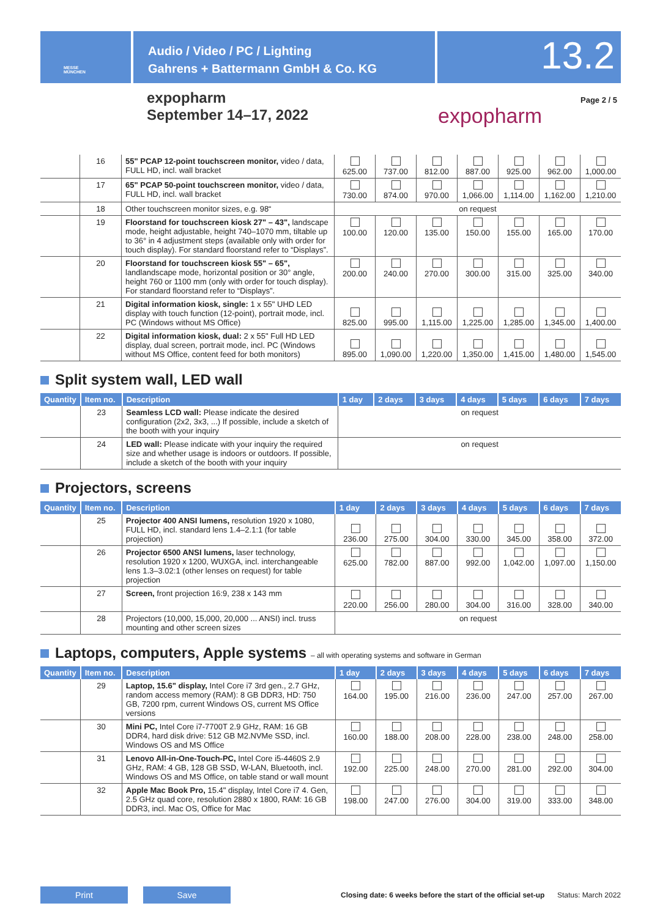MESSE
MÜNCHEN
Audio / Video / PC / Lighting
Gahrens + Battermann GmbH & Co. KG
13.2
expopharm
September 14–17, 2022
expopharm
Page 2 / 5
| | 16 | 55" PCAP 12-point touchscreen monitor, video / data, FULL HD, incl. wall bracket | 625.00 | 737.00 | 812.00 | 887.00 | 925.00 | 962.00 | 1,000.00 |
| | 17 | 65" PCAP 50-point touchscreen monitor, video / data, FULL HD, incl. wall bracket | 730.00 | 874.00 | 970.00 | 1,066.00 | 1,114.00 | 1,162.00 | 1,210.00 |
| | 18 | Other touchscreen monitor sizes, e.g. 98“ | on request | | | | | | |
| | 19 | Floorstand for touchscreen kiosk 27" – 43", landscape mode, height adjustable, height 740–1070 mm, tiltable up to 36° in 4 adjustment steps (available only with order for touch display). For standard floorstand refer to “Displays”. | 100.00 | 120.00 | 135.00 | 150.00 | 155.00 | 165.00 | 170.00 |
| | 20 | Floorstand for touchscreen kiosk 55" – 65", landlandscape mode, horizontal position or 30° angle, height 760 or 1100 mm (only with order for touch display). For standard floorstand refer to “Displays”. | 200.00 | 240.00 | 270.00 | 300.00 | 315.00 | 325.00 | 340.00 |
| | 21 | Digital information kiosk, single: 1 x 55" UHD LED display with touch function (12-point), portrait mode, incl. PC (Windows without MS Office) | 825.00 | 995.00 | 1,115.00 | 1,225.00 | 1,285.00 | 1,345.00 | 1,400.00 |
| | 22 | Digital information kiosk, dual: 2 x 55" Full HD LED display, dual screen, portrait mode, incl. PC (Windows without MS Office, content feed for both monitors) | 895.00 | 1,090.00 | 1,220.00 | 1,350.00 | 1,415.00 | 1,480.00 | 1,545.00 |
Split system wall, LED wall
| Quantity | Item no. | Description | 1 day | 2 days | 3 days | 4 days | 5 days | 6 days | 7 days |
| --- | --- | --- | --- | --- | --- | --- | --- | --- | --- |
| | 23 | Seamless LCD wall: Please indicate the desired configuration (2x2, 3x3, ...) If possible, include a sketch of the booth with your inquiry | on request | | | | | | |
| | 24 | LED wall: Please indicate with your inquiry the required size and whether usage is indoors or outdoors. If possible, include a sketch of the booth with your inquiry | on request | | | | | | |
Projectors, screens
| Quantity | Item no. | Description | 1 day | 2 days | 3 days | 4 days | 5 days | 6 days | 7 days |
| --- | --- | --- | --- | --- | --- | --- | --- | --- | --- |
| | 25 | Projector 400 ANSI lumens, resolution 1920 x 1080, FULL HD, incl. standard lens 1.4–2.1:1 (for table projection) | 236.00 | 275.00 | 304.00 | 330.00 | 345.00 | 358.00 | 372.00 |
| | 26 | Projector 6500 ANSI lumens, laser technology, resolution 1920 x 1200, WUXGA, incl. interchangeable lens 1.3–3.02:1 (other lenses on request) for table projection | 625.00 | 782.00 | 887.00 | 992.00 | 1,042.00 | 1,097.00 | 1,150.00 |
| | 27 | Screen, front projection 16:9, 238 x 143 mm | 220.00 | 256.00 | 280.00 | 304.00 | 316.00 | 328.00 | 340.00 |
| | 28 | Projectors (10,000, 15,000, 20,000 ... ANSI) incl. truss mounting and other screen sizes | on request | | | | | | |
Laptops, computers, Apple systems – all with operating systems and software in German
| Quantity | Item no. | Description | 1 day | 2 days | 3 days | 4 days | 5 days | 6 days | 7 days |
| --- | --- | --- | --- | --- | --- | --- | --- | --- | --- |
| | 29 | Laptop, 15.6" display, Intel Core i7 3rd gen., 2.7 GHz, random access memory (RAM): 8 GB DDR3, HD: 750 GB, 7200 rpm, current Windows OS, current MS Office versions | 164.00 | 195.00 | 216.00 | 236.00 | 247.00 | 257.00 | 267.00 |
| | 30 | Mini PC, Intel Core i7-7700T 2.9 GHz, RAM: 16 GB DDR4, hard disk drive: 512 GB M2.NVMe SSD, incl. Windows OS and MS Office | 160.00 | 188.00 | 208.00 | 228.00 | 238.00 | 248.00 | 258.00 |
| | 31 | Lenovo All-in-One-Touch-PC, Intel Core i5-4460S 2.9 GHz, RAM: 4 GB, 128 GB SSD, W-LAN, Bluetooth, incl. Windows OS and MS Office, on table stand or wall mount | 192.00 | 225.00 | 248.00 | 270.00 | 281.00 | 292.00 | 304.00 |
| | 32 | Apple Mac Book Pro, 15.4" display, Intel Core i7 4. Gen, 2.5 GHz quad core, resolution 2880 x 1800, RAM: 16 GB DDR3, incl. Mac OS, Office for Mac | 198.00 | 247.00 | 276.00 | 304.00 | 319.00 | 333.00 | 348.00 |
Print Save
Closing date: 6 weeks before the start of the official set-up
Status: March 2022